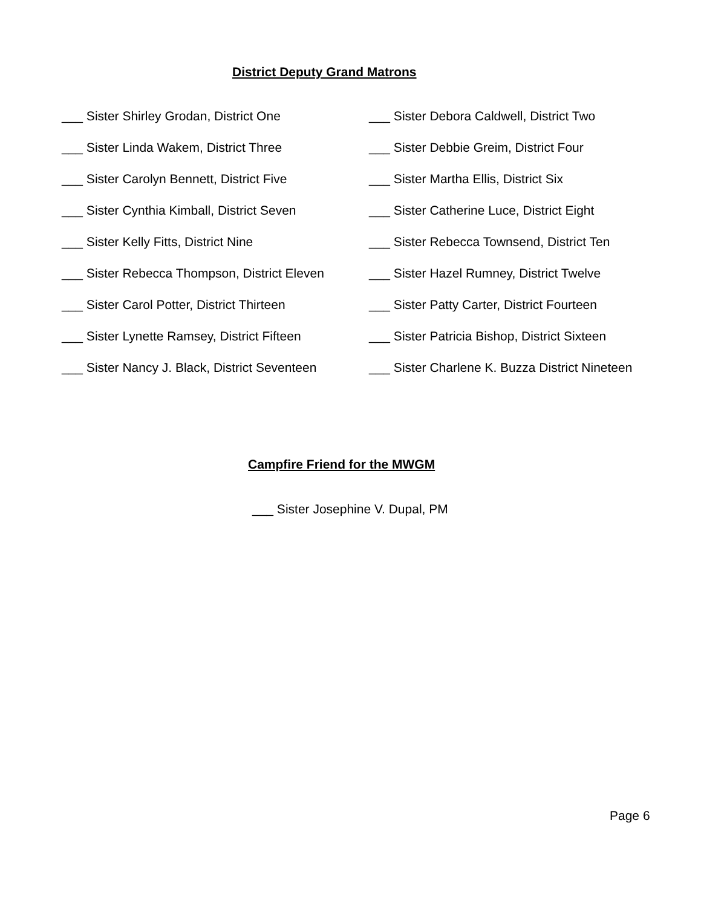District Deputy Grand Matrons
___ Sister Shirley Grodan, District One
___ Sister Debora Caldwell, District Two
___ Sister Linda Wakem, District Three
___ Sister Debbie Greim, District Four
___ Sister Carolyn Bennett, District Five
___ Sister Martha Ellis, District Six
___ Sister Cynthia Kimball, District Seven
___ Sister Catherine Luce, District Eight
___ Sister Kelly Fitts, District Nine
___ Sister Rebecca Townsend, District Ten
___ Sister Rebecca Thompson, District Eleven
___ Sister Hazel Rumney, District Twelve
___ Sister Carol Potter, District Thirteen
___ Sister Patty Carter, District Fourteen
___ Sister Lynette Ramsey, District Fifteen
___ Sister Patricia Bishop, District Sixteen
___ Sister Nancy J. Black, District Seventeen
___ Sister Charlene K. Buzza District Nineteen
Campfire Friend for the MWGM
___ Sister Josephine V. Dupal, PM
Page 6